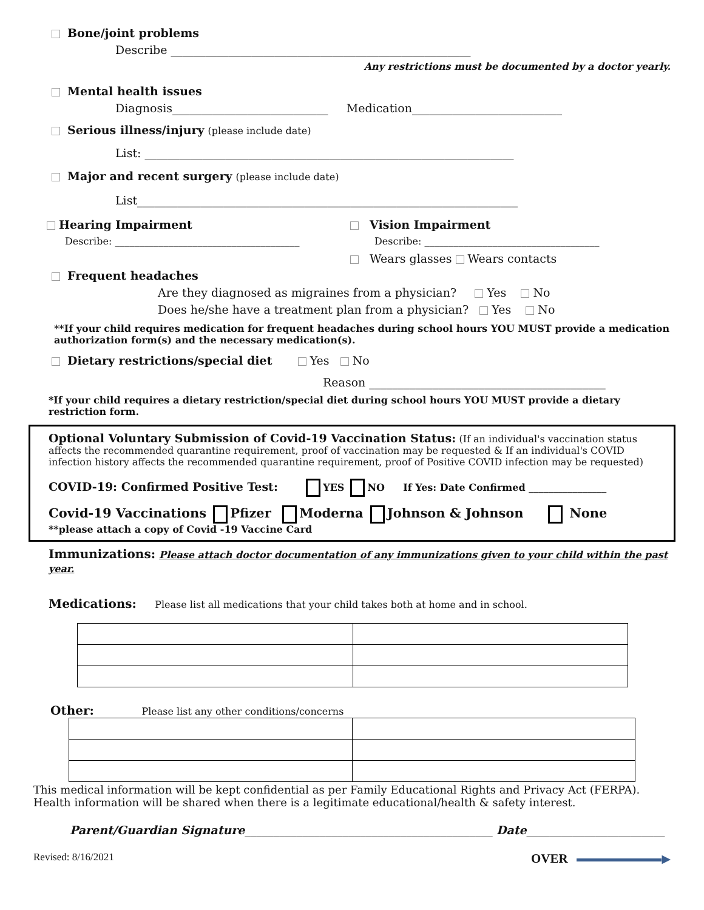Bone/joint problems
Describe ____________________________________________________
Any restrictions must be documented by a doctor yearly.
Mental health issues
Diagnosis___________________________ Medication__________________________
Serious illness/injury (please include date)
List: ________________________________________________________________
Major and recent surgery (please include date)
List__________________________________________________________________
Hearing Impairment
Describe: ______________________________________
Vision Impairment
Describe: ____________________________________
Wears glasses Wears contacts
Frequent headaches
Are they diagnosed as migraines from a physician? Yes No
Does he/she have a treatment plan from a physician? Yes No
**If your child requires medication for frequent headaches during school hours YOU MUST provide a medication authorization form(s) and the necessary medication(s).
Dietary restrictions/special diet Yes No
Reason _________________________________________
*If your child requires a dietary restriction/special diet during school hours YOU MUST provide a dietary restriction form.
Optional Voluntary Submission of Covid-19 Vaccination Status: (If an individual's vaccination status affects the recommended quarantine requirement, proof of vaccination may be requested & If an individual's COVID infection history affects the recommended quarantine requirement, proof of Positive COVID infection may be requested)
COVID-19: Confirmed Positive Test: YES NO If Yes: Date Confirmed ________________
Covid-19 Vaccinations Pfizer Moderna Johnson & Johnson None
**please attach a copy of Covid -19 Vaccine Card
Immunizations: Please attach doctor documentation of any immunizations given to your child within the past year.
Medications: Please list all medications that your child takes both at home and in school.
Other: Please list any other conditions/concerns
This medical information will be kept confidential as per Family Educational Rights and Privacy Act (FERPA). Health information will be shared when there is a legitimate educational/health & safety interest.
Parent/Guardian Signature___________________________________________ Date________________________
Revised: 8/16/2021 OVER ▶